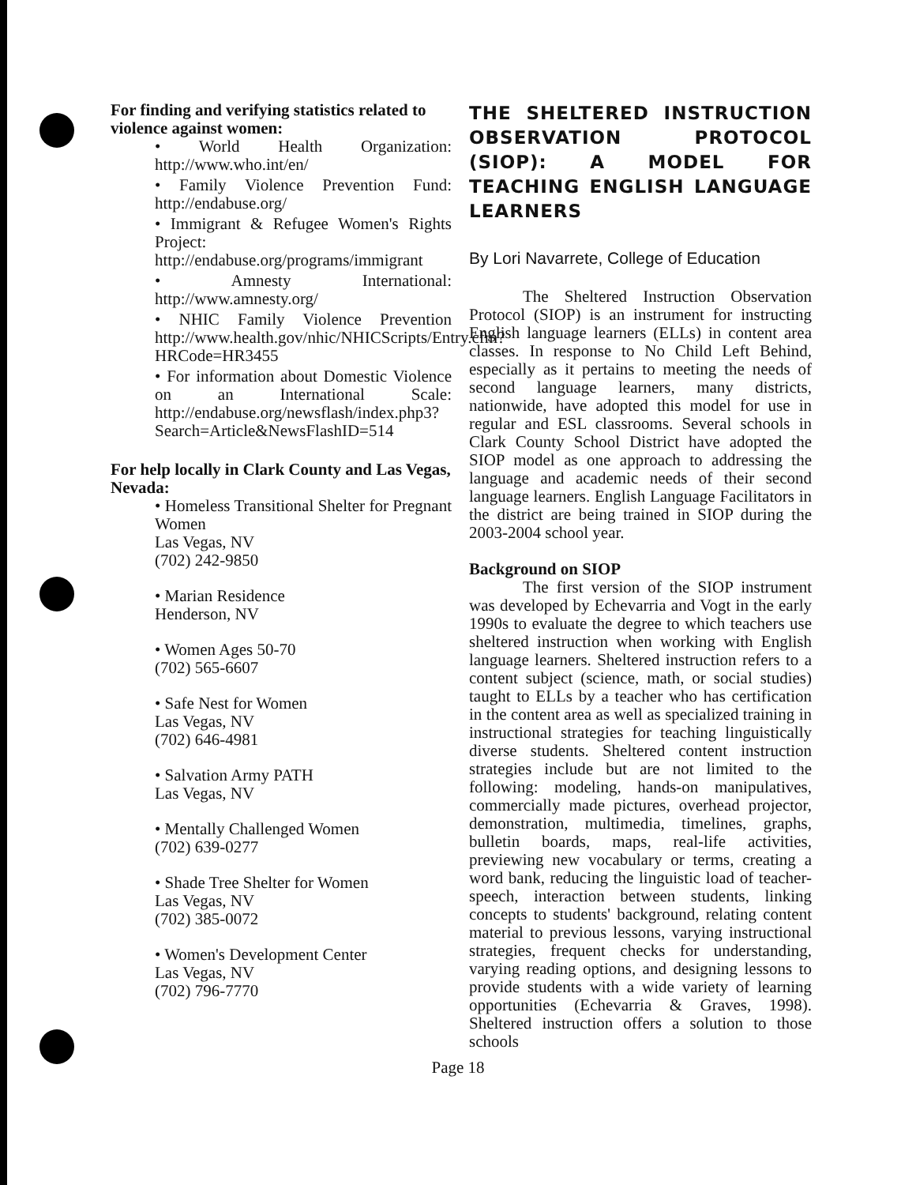For finding and verifying statistics related to violence against women:
• World Health Organization: http://www.who.int/en/
• Family Violence Prevention Fund: http://endabuse.org/
• Immigrant & Refugee Women's Rights Project: http://endabuse.org/programs/immigrant
• Amnesty International: http://www.amnesty.org/
• NHIC Family Violence Prevention http://www.health.gov/nhic/NHICScripts/Entry.cfm?HRCode=HR3455
• For information about Domestic Violence on an International Scale: http://endabuse.org/newsflash/index.php3?Search=Article&NewsFlashID=514
For help locally in Clark County and Las Vegas, Nevada:
• Homeless Transitional Shelter for Pregnant Women
Las Vegas, NV
(702) 242-9850
• Marian Residence
Henderson, NV
• Women Ages 50-70
(702) 565-6607
• Safe Nest for Women
Las Vegas, NV
(702) 646-4981
• Salvation Army PATH
Las Vegas, NV
• Mentally Challenged Women
(702) 639-0277
• Shade Tree Shelter for Women
Las Vegas, NV
(702) 385-0072
• Women's Development Center
Las Vegas, NV
(702) 796-7770
THE SHELTERED INSTRUCTION OBSERVATION PROTOCOL (SIOP): A MODEL FOR TEACHING ENGLISH LANGUAGE LEARNERS
By Lori Navarrete, College of Education
The Sheltered Instruction Observation Protocol (SIOP) is an instrument for instructing English language learners (ELLs) in content area classes. In response to No Child Left Behind, especially as it pertains to meeting the needs of second language learners, many districts, nationwide, have adopted this model for use in regular and ESL classrooms. Several schools in Clark County School District have adopted the SIOP model as one approach to addressing the language and academic needs of their second language learners. English Language Facilitators in the district are being trained in SIOP during the 2003-2004 school year.
Background on SIOP
The first version of the SIOP instrument was developed by Echevarria and Vogt in the early 1990s to evaluate the degree to which teachers use sheltered instruction when working with English language learners. Sheltered instruction refers to a content subject (science, math, or social studies) taught to ELLs by a teacher who has certification in the content area as well as specialized training in instructional strategies for teaching linguistically diverse students. Sheltered content instruction strategies include but are not limited to the following: modeling, hands-on manipulatives, commercially made pictures, overhead projector, demonstration, multimedia, timelines, graphs, bulletin boards, maps, real-life activities, previewing new vocabulary or terms, creating a word bank, reducing the linguistic load of teacher-speech, interaction between students, linking concepts to students' background, relating content material to previous lessons, varying instructional strategies, frequent checks for understanding, varying reading options, and designing lessons to provide students with a wide variety of learning opportunities (Echevarria & Graves, 1998). Sheltered instruction offers a solution to those schools
Page 18